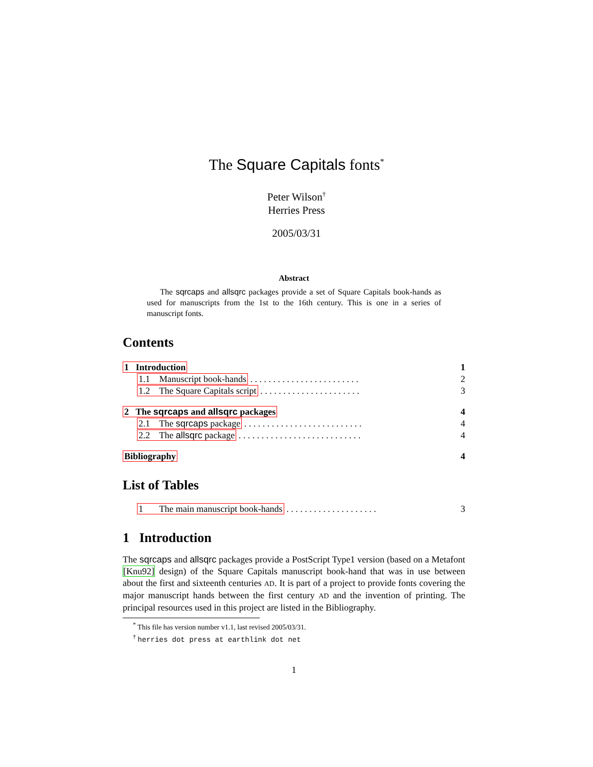The Square Capitals fonts<sup>*</sup>
Peter Wilson<sup>†</sup>
Herries Press
2005/03/31
Abstract
The sqrcaps and allsqrc packages provide a set of Square Capitals book-hands as used for manuscripts from the 1st to the 16th century. This is one in a series of manuscript fonts.
Contents
1 Introduction 1
1.1 Manuscript book-hands . . . . . . . . . . . . . . . . . . . . . . . . 2
1.2 The Square Capitals script . . . . . . . . . . . . . . . . . . . . . . 3
2 The sqrcaps and allsqrc packages 4
2.1 The sqrcaps package . . . . . . . . . . . . . . . . . . . . . . . . . . 4
2.2 The allsqrc package . . . . . . . . . . . . . . . . . . . . . . . . . . . 4
Bibliography 4
List of Tables
1 The main manuscript book-hands . . . . . . . . . . . . . . . . . . . . 3
1 Introduction
The sqrcaps and allsqrc packages provide a PostScript Type1 version (based on a Metafont [Knu92] design) of the Square Capitals manuscript book-hand that was in use between about the first and sixteenth centuries AD. It is part of a project to provide fonts covering the major manuscript hands between the first century AD and the invention of printing. The principal resources used in this project are listed in the Bibliography.
<sup>*</sup> This file has version number v1.1, last revised 2005/03/31.
<sup>†</sup> herries dot press at earthlink dot net
1